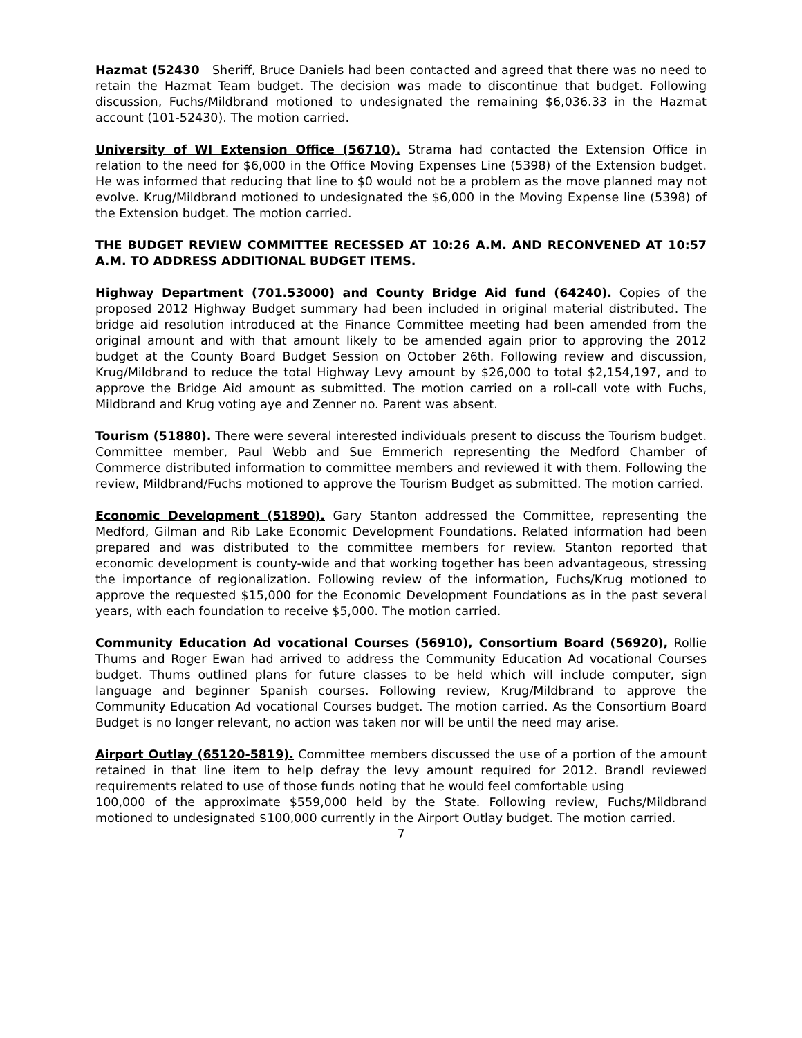Hazmat (52430 Sheriff, Bruce Daniels had been contacted and agreed that there was no need to retain the Hazmat Team budget. The decision was made to discontinue that budget. Following discussion, Fuchs/Mildbrand motioned to undesignated the remaining $6,036.33 in the Hazmat account (101-52430). The motion carried.
University of WI Extension Office (56710). Strama had contacted the Extension Office in relation to the need for $6,000 in the Office Moving Expenses Line (5398) of the Extension budget. He was informed that reducing that line to $0 would not be a problem as the move planned may not evolve. Krug/Mildbrand motioned to undesignated the $6,000 in the Moving Expense line (5398) of the Extension budget. The motion carried.
THE BUDGET REVIEW COMMITTEE RECESSED AT 10:26 A.M. AND RECONVENED AT 10:57 A.M. TO ADDRESS ADDITIONAL BUDGET ITEMS.
Highway Department (701.53000) and County Bridge Aid fund (64240). Copies of the proposed 2012 Highway Budget summary had been included in original material distributed. The bridge aid resolution introduced at the Finance Committee meeting had been amended from the original amount and with that amount likely to be amended again prior to approving the 2012 budget at the County Board Budget Session on October 26th. Following review and discussion, Krug/Mildbrand to reduce the total Highway Levy amount by $26,000 to total $2,154,197, and to approve the Bridge Aid amount as submitted. The motion carried on a roll-call vote with Fuchs, Mildbrand and Krug voting aye and Zenner no. Parent was absent.
Tourism (51880). There were several interested individuals present to discuss the Tourism budget. Committee member, Paul Webb and Sue Emmerich representing the Medford Chamber of Commerce distributed information to committee members and reviewed it with them. Following the review, Mildbrand/Fuchs motioned to approve the Tourism Budget as submitted. The motion carried.
Economic Development (51890). Gary Stanton addressed the Committee, representing the Medford, Gilman and Rib Lake Economic Development Foundations. Related information had been prepared and was distributed to the committee members for review. Stanton reported that economic development is county-wide and that working together has been advantageous, stressing the importance of regionalization. Following review of the information, Fuchs/Krug motioned to approve the requested $15,000 for the Economic Development Foundations as in the past several years, with each foundation to receive $5,000. The motion carried.
Community Education Ad vocational Courses (56910), Consortium Board (56920), Rollie Thums and Roger Ewan had arrived to address the Community Education Ad vocational Courses budget. Thums outlined plans for future classes to be held which will include computer, sign language and beginner Spanish courses. Following review, Krug/Mildbrand to approve the Community Education Ad vocational Courses budget. The motion carried. As the Consortium Board Budget is no longer relevant, no action was taken nor will be until the need may arise.
Airport Outlay (65120-5819). Committee members discussed the use of a portion of the amount retained in that line item to help defray the levy amount required for 2012. Brandl reviewed requirements related to use of those funds noting that he would feel comfortable using
100,000 of the approximate $559,000 held by the State. Following review, Fuchs/Mildbrand motioned to undesignated $100,000 currently in the Airport Outlay budget. The motion carried.
7